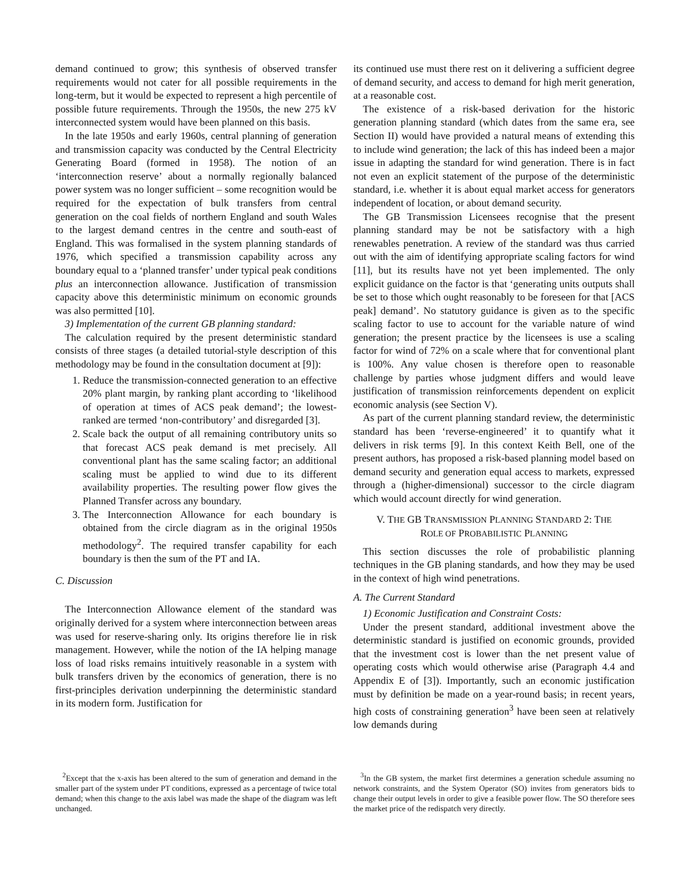demand continued to grow; this synthesis of observed transfer requirements would not cater for all possible requirements in the long-term, but it would be expected to represent a high percentile of possible future requirements. Through the 1950s, the new 275 kV interconnected system would have been planned on this basis.
In the late 1950s and early 1960s, central planning of generation and transmission capacity was conducted by the Central Electricity Generating Board (formed in 1958). The notion of an ‘interconnection reserve’ about a normally regionally balanced power system was no longer sufficient – some recognition would be required for the expectation of bulk transfers from central generation on the coal fields of northern England and south Wales to the largest demand centres in the centre and south-east of England. This was formalised in the system planning standards of 1976, which specified a transmission capability across any boundary equal to a ‘planned transfer’ under typical peak conditions plus an interconnection allowance. Justification of transmission capacity above this deterministic minimum on economic grounds was also permitted [10].
3) Implementation of the current GB planning standard:
The calculation required by the present deterministic standard consists of three stages (a detailed tutorial-style description of this methodology may be found in the consultation document at [9]):
1. Reduce the transmission-connected generation to an effective 20% plant margin, by ranking plant according to ‘likelihood of operation at times of ACS peak demand’; the lowest-ranked are termed ‘non-contributory’ and disregarded [3].
2. Scale back the output of all remaining contributory units so that forecast ACS peak demand is met precisely. All conventional plant has the same scaling factor; an additional scaling must be applied to wind due to its different availability properties. The resulting power flow gives the Planned Transfer across any boundary.
3. The Interconnection Allowance for each boundary is obtained from the circle diagram as in the original 1950s methodology<sup>2</sup>. The required transfer capability for each boundary is then the sum of the PT and IA.
C. Discussion
The Interconnection Allowance element of the standard was originally derived for a system where interconnection between areas was used for reserve-sharing only. Its origins therefore lie in risk management. However, while the notion of the IA helping manage loss of load risks remains intuitively reasonable in a system with bulk transfers driven by the economics of generation, there is no first-principles derivation underpinning the deterministic standard in its modern form. Justification for
<sup>2</sup> Except that the x-axis has been altered to the sum of generation and demand in the smaller part of the system under PT conditions, expressed as a percentage of twice total demand; when this change to the axis label was made the shape of the diagram was left unchanged.
its continued use must there rest on it delivering a sufficient degree of demand security, and access to demand for high merit generation, at a reasonable cost.
The existence of a risk-based derivation for the historic generation planning standard (which dates from the same era, see Section II) would have provided a natural means of extending this to include wind generation; the lack of this has indeed been a major issue in adapting the standard for wind generation. There is in fact not even an explicit statement of the purpose of the deterministic standard, i.e. whether it is about equal market access for generators independent of location, or about demand security.
The GB Transmission Licensees recognise that the present planning standard may be not be satisfactory with a high renewables penetration. A review of the standard was thus carried out with the aim of identifying appropriate scaling factors for wind [11], but its results have not yet been implemented. The only explicit guidance on the factor is that ‘generating units outputs shall be set to those which ought reasonably to be foreseen for that [ACS peak] demand’. No statutory guidance is given as to the specific scaling factor to use to account for the variable nature of wind generation; the present practice by the licensees is use a scaling factor for wind of 72% on a scale where that for conventional plant is 100%. Any value chosen is therefore open to reasonable challenge by parties whose judgment differs and would leave justification of transmission reinforcements dependent on explicit economic analysis (see Section V).
As part of the current planning standard review, the deterministic standard has been ‘reverse-engineered’ it to quantify what it delivers in risk terms [9]. In this context Keith Bell, one of the present authors, has proposed a risk-based planning model based on demand security and generation equal access to markets, expressed through a (higher-dimensional) successor to the circle diagram which would account directly for wind generation.
V. THE GB TRANSMISSION PLANNING STANDARD 2: THE
ROLE OF PROBABILISTIC PLANNING
This section discusses the role of probabilistic planning techniques in the GB planing standards, and how they may be used in the context of high wind penetrations.
A. The Current Standard
1) Economic Justification and Constraint Costs:
Under the present standard, additional investment above the deterministic standard is justified on economic grounds, provided that the investment cost is lower than the net present value of operating costs which would otherwise arise (Paragraph 4.4 and Appendix E of [3]). Importantly, such an economic justification must by definition be made on a year-round basis; in recent years, high costs of constraining generation<sup>3</sup> have been seen at relatively low demands during
<sup>3</sup> In the GB system, the market first determines a generation schedule assuming no network constraints, and the System Operator (SO) invites from generators bids to change their output levels in order to give a feasible power flow. The SO therefore sees the market price of the redispatch very directly.